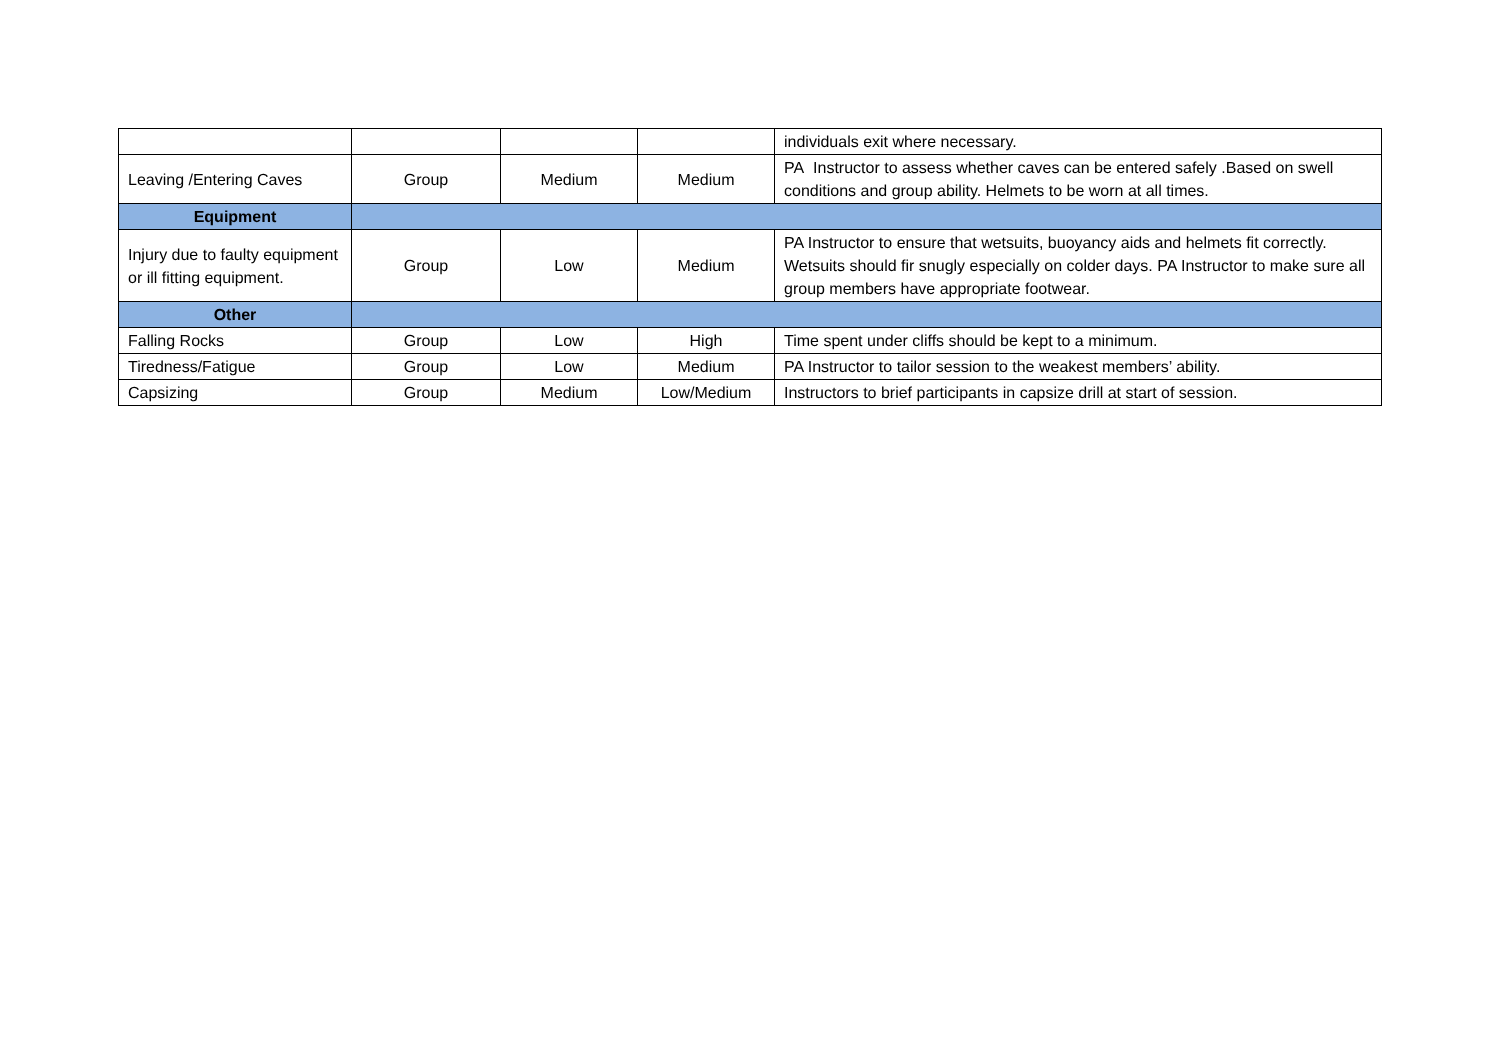| | | | | individuals exit where necessary. |
| Leaving /Entering Caves | Group | Medium | Medium | PA Instructor to assess whether caves can be entered safely .Based on swell conditions and group ability. Helmets to be worn at all times. |
| Equipment | | | | |
| Injury due to faulty equipment or ill fitting equipment. | Group | Low | Medium | PA Instructor to ensure that wetsuits, buoyancy aids and helmets fit correctly. Wetsuits should fir snugly especially on colder days. PA Instructor to make sure all group members have appropriate footwear. |
| Other | | | | |
| Falling Rocks | Group | Low | High | Time spent under cliffs should be kept to a minimum. |
| Tiredness/Fatigue | Group | Low | Medium | PA Instructor to tailor session to the weakest members’ ability. |
| Capsizing | Group | Medium | Low/Medium | Instructors to brief participants in capsize drill at start of session. |